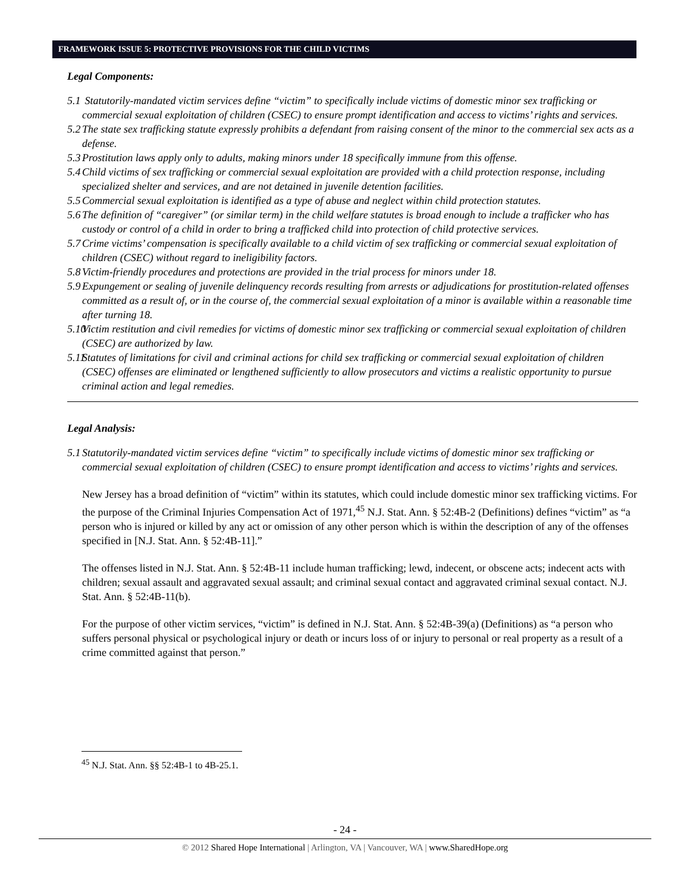FRAMEWORK ISSUE 5: PROTECTIVE PROVISIONS FOR THE CHILD VICTIMS
Legal Components:
5.1 Statutorily-mandated victim services define “victim” to specifically include victims of domestic minor sex trafficking or commercial sexual exploitation of children (CSEC) to ensure prompt identification and access to victims’ rights and services.
5.2 The state sex trafficking statute expressly prohibits a defendant from raising consent of the minor to the commercial sex acts as a defense.
5.3 Prostitution laws apply only to adults, making minors under 18 specifically immune from this offense.
5.4 Child victims of sex trafficking or commercial sexual exploitation are provided with a child protection response, including specialized shelter and services, and are not detained in juvenile detention facilities.
5.5 Commercial sexual exploitation is identified as a type of abuse and neglect within child protection statutes.
5.6 The definition of “caregiver” (or similar term) in the child welfare statutes is broad enough to include a trafficker who has custody or control of a child in order to bring a trafficked child into protection of child protective services.
5.7 Crime victims’ compensation is specifically available to a child victim of sex trafficking or commercial sexual exploitation of children (CSEC) without regard to ineligibility factors.
5.8 Victim-friendly procedures and protections are provided in the trial process for minors under 18.
5.9 Expungement or sealing of juvenile delinquency records resulting from arrests or adjudications for prostitution-related offenses committed as a result of, or in the course of, the commercial sexual exploitation of a minor is available within a reasonable time after turning 18.
5.10 Victim restitution and civil remedies for victims of domestic minor sex trafficking or commercial sexual exploitation of children (CSEC) are authorized by law.
5.11 Statutes of limitations for civil and criminal actions for child sex trafficking or commercial sexual exploitation of children (CSEC) offenses are eliminated or lengthened sufficiently to allow prosecutors and victims a realistic opportunity to pursue criminal action and legal remedies.
Legal Analysis:
5.1 Statutorily-mandated victim services define “victim” to specifically include victims of domestic minor sex trafficking or commercial sexual exploitation of children (CSEC) to ensure prompt identification and access to victims’ rights and services.
New Jersey has a broad definition of “victim” within its statutes, which could include domestic minor sex trafficking victims. For the purpose of the Criminal Injuries Compensation Act of 1971,<sup>45</sup> N.J. Stat. Ann. § 52:4B-2 (Definitions) defines “victim” as “a person who is injured or killed by any act or omission of any other person which is within the description of any of the offenses specified in [N.J. Stat. Ann. § 52:4B-11].”
The offenses listed in N.J. Stat. Ann. § 52:4B-11 include human trafficking; lewd, indecent, or obscene acts; indecent acts with children; sexual assault and aggravated sexual assault; and criminal sexual contact and aggravated criminal sexual contact. N.J. Stat. Ann. § 52:4B-11(b).
For the purpose of other victim services, “victim” is defined in N.J. Stat. Ann. § 52:4B-39(a) (Definitions) as “a person who suffers personal physical or psychological injury or death or incurs loss of or injury to personal or real property as a result of a crime committed against that person.”
<sup>45</sup> N.J. Stat. Ann. §§ 52:4B-1 to 4B-25.1.
- 24 -
© 2012 Shared Hope International | Arlington, VA | Vancouver, WA | www.SharedHope.org